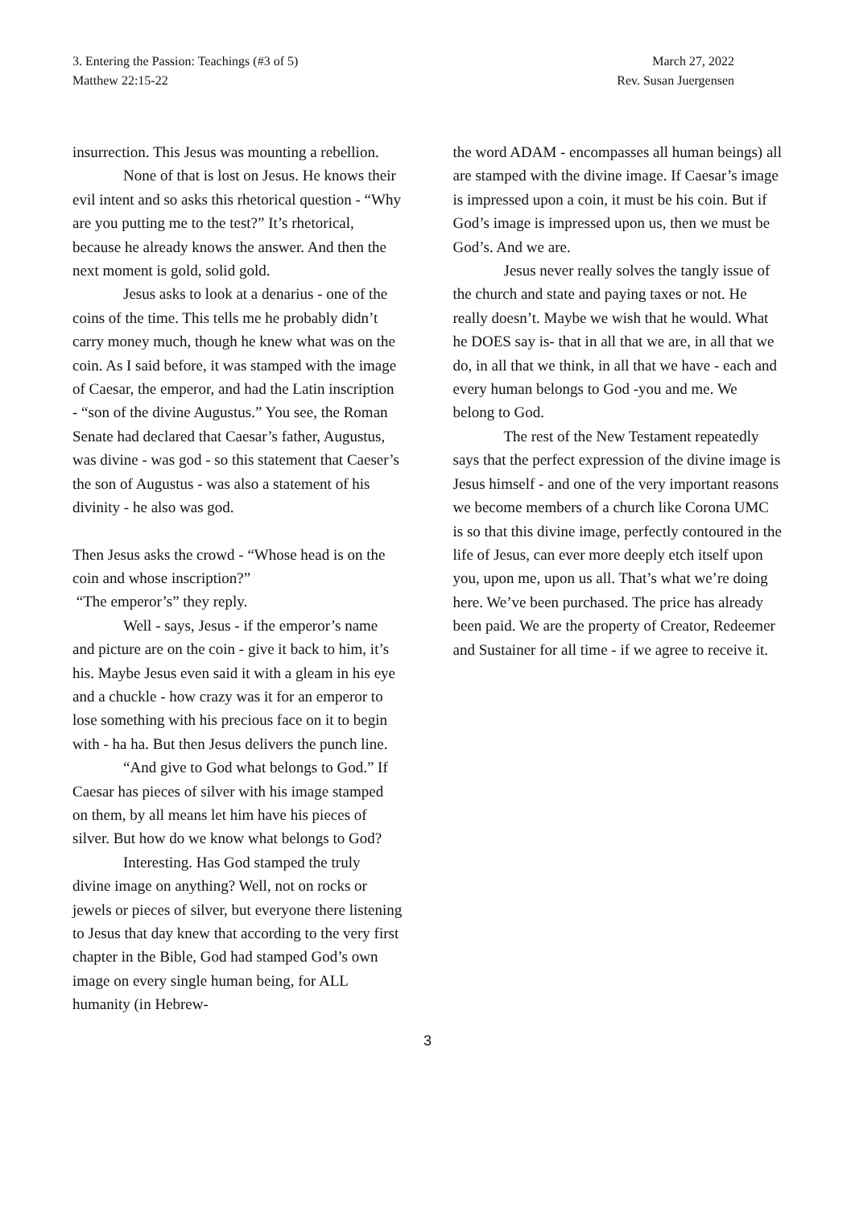3. Entering the Passion: Teachings (#3 of 5)
Matthew 22:15-22
March 27, 2022
Rev. Susan Juergensen
insurrection. This Jesus was mounting a rebellion.
None of that is lost on Jesus. He knows their evil intent and so asks this rhetorical question - “Why are you putting me to the test?” It’s rhetorical, because he already knows the answer. And then the next moment is gold, solid gold.
Jesus asks to look at a denarius - one of the coins of the time. This tells me he probably didn’t carry money much, though he knew what was on the coin. As I said before, it was stamped with the image of Caesar, the emperor, and had the Latin inscription - “son of the divine Augustus.” You see, the Roman Senate had declared that Caesar’s father, Augustus, was divine - was god - so this statement that Caeser’s the son of Augustus - was also a statement of his divinity - he also was god.
Then Jesus asks the crowd - “Whose head is on the coin and whose inscription?”
“The emperor’s” they reply.
Well - says, Jesus - if the emperor’s name and picture are on the coin - give it back to him, it’s his. Maybe Jesus even said it with a gleam in his eye and a chuckle - how crazy was it for an emperor to lose something with his precious face on it to begin with - ha ha. But then Jesus delivers the punch line.
“And give to God what belongs to God.” If Caesar has pieces of silver with his image stamped on them, by all means let him have his pieces of silver. But how do we know what belongs to God?
Interesting. Has God stamped the truly divine image on anything? Well, not on rocks or jewels or pieces of silver, but everyone there listening to Jesus that day knew that according to the very first chapter in the Bible, God had stamped God’s own image on every single human being, for ALL humanity (in Hebrew-
the word ADAM - encompasses all human beings) all are stamped with the divine image. If Caesar’s image is impressed upon a coin, it must be his coin. But if God’s image is impressed upon us, then we must be God’s. And we are.
Jesus never really solves the tangly issue of the church and state and paying taxes or not. He really doesn’t. Maybe we wish that he would. What he DOES say is- that in all that we are, in all that we do, in all that we think, in all that we have - each and every human belongs to God -you and me. We belong to God.
The rest of the New Testament repeatedly says that the perfect expression of the divine image is Jesus himself - and one of the very important reasons we become members of a church like Corona UMC is so that this divine image, perfectly contoured in the life of Jesus, can ever more deeply etch itself upon you, upon me, upon us all. That’s what we’re doing here. We’ve been purchased. The price has already been paid. We are the property of Creator, Redeemer and Sustainer for all time - if we agree to receive it.
3